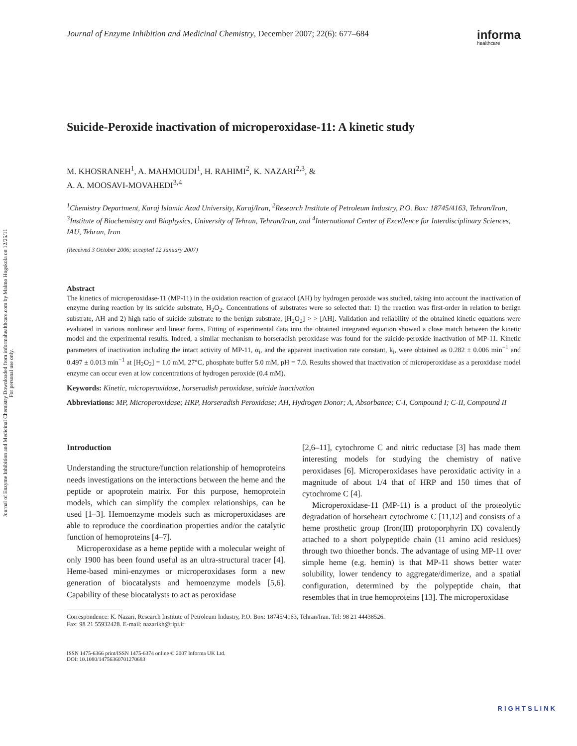Journal of Enzyme Inhibition and Medicinal Chemistry Downloaded from informahealthcare.com by Malmo Hogskola on 12/25/11
For personal use only.
Journal of Enzyme Inhibition and Medicinal Chemistry, December 2007; 22(6): 677–684
informa
healthcare
Suicide-Peroxide inactivation of microperoxidase-11: A kinetic study
M. KHOSRANEH<sup>1</sup>, A. MAHMOUDI<sup>1</sup>, H. RAHIMI<sup>2</sup>, K. NAZARI<sup>2,3</sup>, &
A. A. MOOSAVI-MOVAHEDI<sup>3,4</sup>
<sup>1</sup> Chemistry Department, Karaj Islamic Azad University, Karaj/Iran, <sup>2</sup>Research Institute of Petroleum Industry, P.O. Box: 18745/4163, Tehran/Iran, <sup>3</sup>Institute of Biochemistry and Biophysics, University of Tehran, Tehran/Iran, and <sup>4</sup>International Center of Excellence for Interdisciplinary Sciences, IAU, Tehran, Iran
(Received 3 October 2006; accepted 12 January 2007)
Abstract
The kinetics of microperoxidase-11 (MP-11) in the oxidation reaction of guaiacol (AH) by hydrogen peroxide was studied, taking into account the inactivation of enzyme during reaction by its suicide substrate, H<sub>2</sub>O<sub>2</sub>. Concentrations of substrates were so selected that: 1) the reaction was first-order in relation to benign substrate, AH and 2) high ratio of suicide substrate to the benign substrate, [H<sub>2</sub>O<sub>2</sub>] > > [AH]. Validation and reliability of the obtained kinetic equations were evaluated in various nonlinear and linear forms. Fitting of experimental data into the obtained integrated equation showed a close match between the kinetic model and the experimental results. Indeed, a similar mechanism to horseradish peroxidase was found for the suicide-peroxide inactivation of MP-11. Kinetic parameters of inactivation including the intact activity of MP-11, α<sub>i</sub>, and the apparent inactivation rate constant, k<sub>i</sub>, were obtained as 0.282 ± 0.006 min<sup>−1</sup> and 0.497 ± 0.013 min<sup>−1</sup> at [H<sub>2</sub>O<sub>2</sub>] = 1.0 mM, 27°C, phosphate buffer 5.0 mM, pH = 7.0. Results showed that inactivation of microperoxidase as a peroxidase model enzyme can occur even at low concentrations of hydrogen peroxide (0.4 mM).
Keywords: Kinetic, microperoxidase, horseradish peroxidase, suicide inactivation
Abbreviations: MP, Microperoxidase; HRP, Horseradish Peroxidase; AH, Hydrogen Donor; A, Absorbance; C-I, Compound I; C-II, Compound II
Introduction
Understanding the structure/function relationship of hemoproteins needs investigations on the interactions between the heme and the peptide or apoprotein matrix. For this purpose, hemoprotein models, which can simplify the complex relationships, can be used [1–3]. Hemoenzyme models such as microperoxidases are able to reproduce the coordination properties and/or the catalytic function of hemoproteins [4–7].
Microperoxidase as a heme peptide with a molecular weight of only 1900 has been found useful as an ultra-structural tracer [4]. Heme-based mini-enzymes or microperoxidases form a new generation of biocatalysts and hemoenzyme models [5,6]. Capability of these biocatalysts to act as peroxidase
[2,6–11], cytochrome C and nitric reductase [3] has made them interesting models for studying the chemistry of native peroxidases [6]. Microperoxidases have peroxidatic activity in a magnitude of about 1/4 that of HRP and 150 times that of cytochrome C [4].
Microperoxidase-11 (MP-11) is a product of the proteolytic degradation of horseheart cytochrome C [11,12] and consists of a heme prosthetic group (Iron(III) protoporphyrin IX) covalently attached to a short polypeptide chain (11 amino acid residues) through two thioether bonds. The advantage of using MP-11 over simple heme (e.g. hemin) is that MP-11 shows better water solubility, lower tendency to aggregate/dimerize, and a spatial configuration, determined by the polypeptide chain, that resembles that in true hemoproteins [13]. The microperoxidase
Correspondence: K. Nazari, Research Institute of Petroleum Industry, P.O. Box: 18745/4163, Tehran/Iran. Tel: 98 21 44438526.
Fax: 98 21 55932428. E-mail: nazarikh@ripi.ir
ISSN 1475-6366 print/ISSN 1475-6374 online © 2007 Informa UK Ltd.
DOI: 10.1080/14756360701270683
RIGHTSLINK